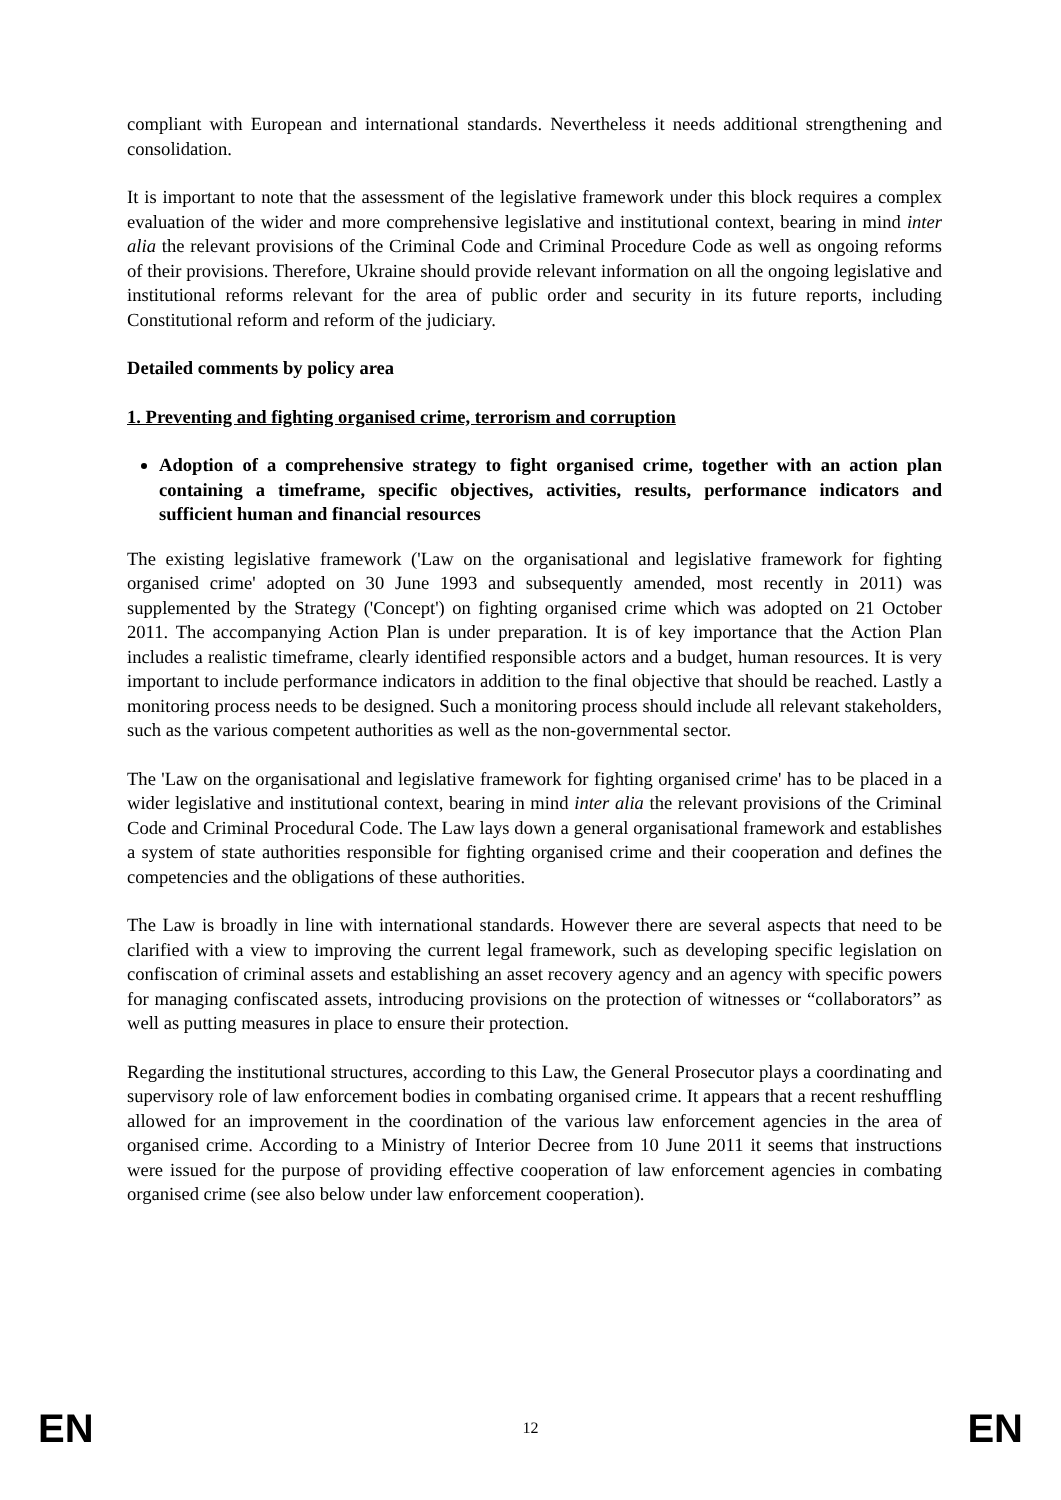compliant with European and international standards. Nevertheless it needs additional strengthening and consolidation.
It is important to note that the assessment of the legislative framework under this block requires a complex evaluation of the wider and more comprehensive legislative and institutional context, bearing in mind inter alia the relevant provisions of the Criminal Code and Criminal Procedure Code as well as ongoing reforms of their provisions. Therefore, Ukraine should provide relevant information on all the ongoing legislative and institutional reforms relevant for the area of public order and security in its future reports, including Constitutional reform and reform of the judiciary.
Detailed comments by policy area
1. Preventing and fighting organised crime, terrorism and corruption
Adoption of a comprehensive strategy to fight organised crime, together with an action plan containing a timeframe, specific objectives, activities, results, performance indicators and sufficient human and financial resources
The existing legislative framework ('Law on the organisational and legislative framework for fighting organised crime' adopted on 30 June 1993 and subsequently amended, most recently in 2011) was supplemented by the Strategy ('Concept') on fighting organised crime which was adopted on 21 October 2011. The accompanying Action Plan is under preparation. It is of key importance that the Action Plan includes a realistic timeframe, clearly identified responsible actors and a budget, human resources. It is very important to include performance indicators in addition to the final objective that should be reached. Lastly a monitoring process needs to be designed. Such a monitoring process should include all relevant stakeholders, such as the various competent authorities as well as the non-governmental sector.
The 'Law on the organisational and legislative framework for fighting organised crime' has to be placed in a wider legislative and institutional context, bearing in mind inter alia the relevant provisions of the Criminal Code and Criminal Procedural Code. The Law lays down a general organisational framework and establishes a system of state authorities responsible for fighting organised crime and their cooperation and defines the competencies and the obligations of these authorities.
The Law is broadly in line with international standards. However there are several aspects that need to be clarified with a view to improving the current legal framework, such as developing specific legislation on confiscation of criminal assets and establishing an asset recovery agency and an agency with specific powers for managing confiscated assets, introducing provisions on the protection of witnesses or “collaborators” as well as putting measures in place to ensure their protection.
Regarding the institutional structures, according to this Law, the General Prosecutor plays a coordinating and supervisory role of law enforcement bodies in combating organised crime. It appears that a recent reshuffling allowed for an improvement in the coordination of the various law enforcement agencies in the area of organised crime. According to a Ministry of Interior Decree from 10 June 2011 it seems that instructions were issued for the purpose of providing effective cooperation of law enforcement agencies in combating organised crime (see also below under law enforcement cooperation).
EN 12 EN